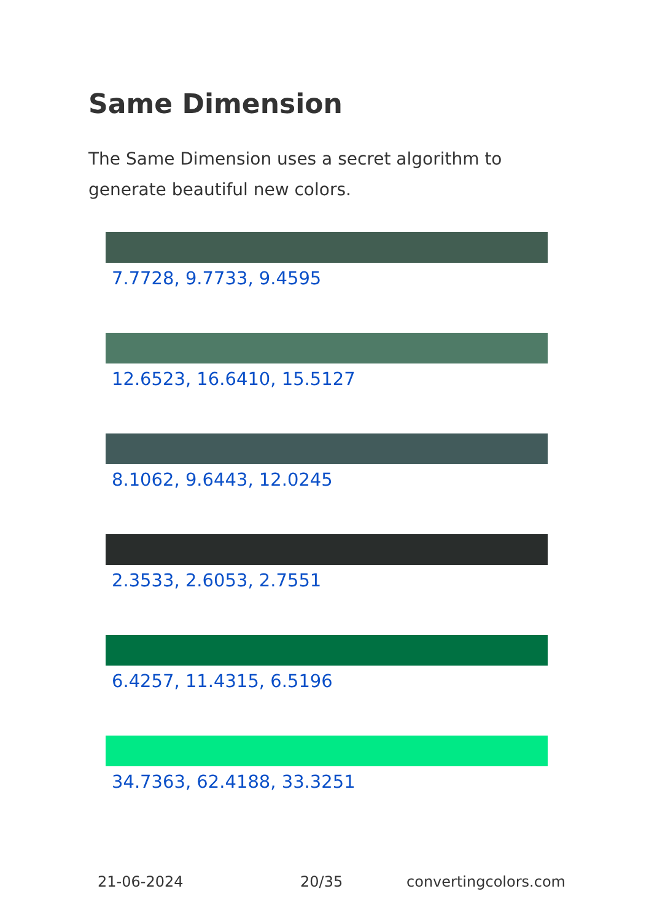Same Dimension
The Same Dimension uses a secret algorithm to generate beautiful new colors.
7.7728, 9.7733, 9.4595
12.6523, 16.6410, 15.5127
8.1062, 9.6443, 12.0245
2.3533, 2.6053, 2.7551
6.4257, 11.4315, 6.5196
34.7363, 62.4188, 33.3251
21-06-2024 20/35 convertingcolors.com